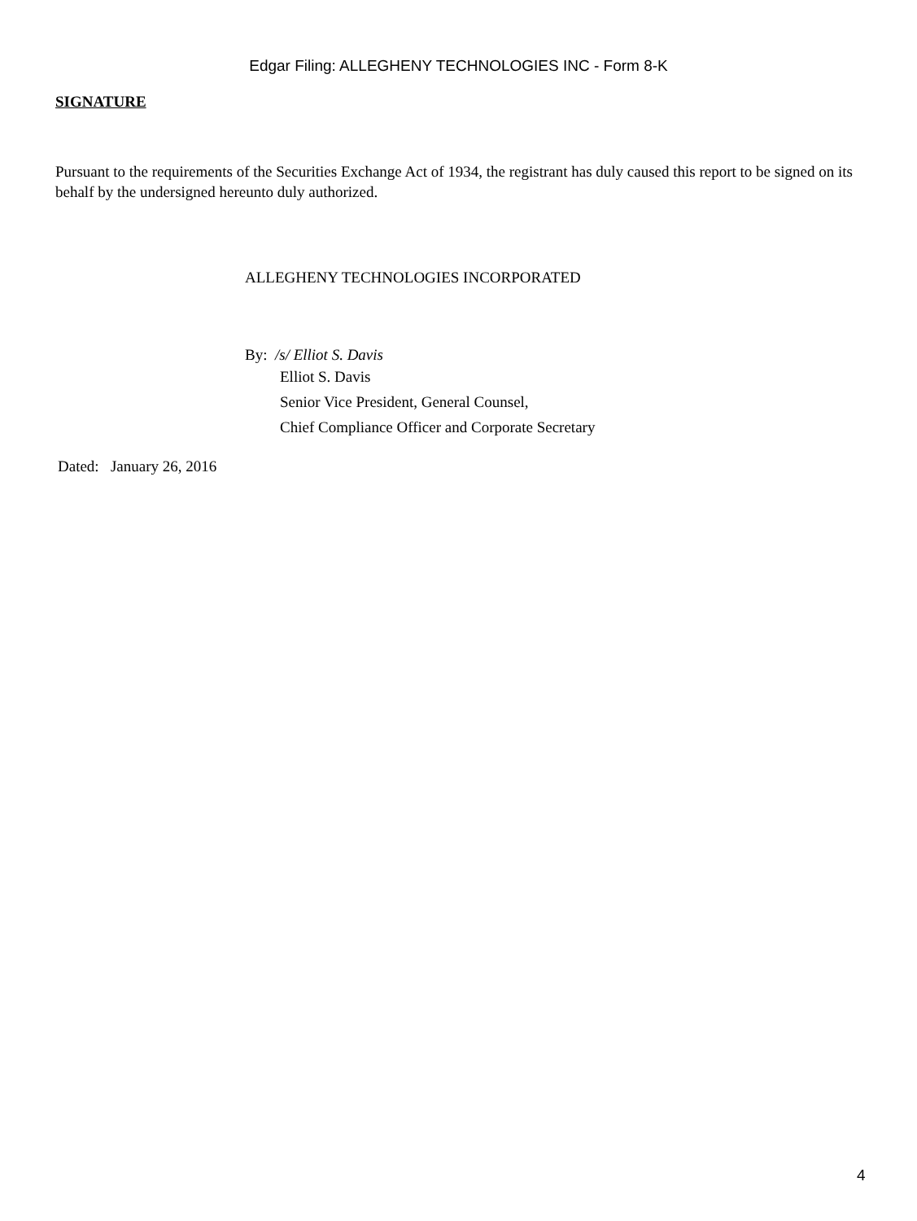Edgar Filing: ALLEGHENY TECHNOLOGIES INC - Form 8-K
SIGNATURE
Pursuant to the requirements of the Securities Exchange Act of 1934, the registrant has duly caused this report to be signed on its behalf by the undersigned hereunto duly authorized.
ALLEGHENY TECHNOLOGIES INCORPORATED
By: /s/ Elliot S. Davis
Elliot S. Davis
Senior Vice President, General Counsel,
Chief Compliance Officer and Corporate Secretary
Dated: January 26, 2016
4